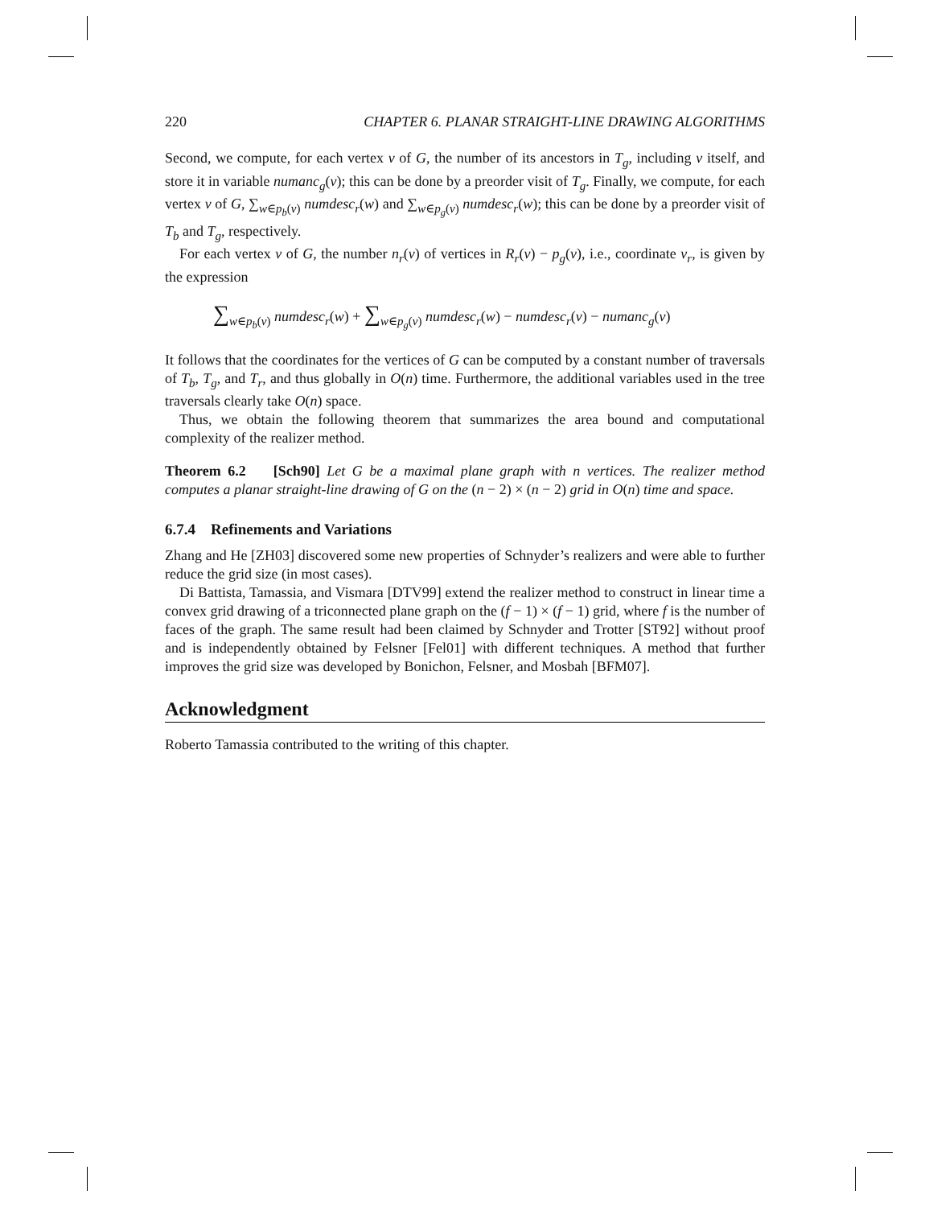220 CHAPTER 6. PLANAR STRAIGHT-LINE DRAWING ALGORITHMS
Second, we compute, for each vertex v of G, the number of its ancestors in T<sub>g</sub>, including v itself, and store it in variable numanc<sub>g</sub>(v); this can be done by a preorder visit of T<sub>g</sub>. Finally, we compute, for each vertex v of G, ∑<sub>w∈p<sub>b</sub>(v)</sub> numdesc<sub>r</sub>(w) and ∑<sub>w∈p<sub>g</sub>(v)</sub> numdesc<sub>r</sub>(w); this can be done by a preorder visit of T<sub>b</sub> and T<sub>g</sub>, respectively.
For each vertex v of G, the number n<sub>r</sub>(v) of vertices in R<sub>r</sub>(v) − p<sub>g</sub>(v), i.e., coordinate v<sub>r</sub>, is given by the expression
∑<sub>w∈p<sub>b</sub>(v)</sub> numdesc<sub>r</sub>(w) + ∑<sub>w∈p<sub>g</sub>(v)</sub> numdesc<sub>r</sub>(w) − numdesc<sub>r</sub>(v) − numanc<sub>g</sub>(v)
It follows that the coordinates for the vertices of G can be computed by a constant number of traversals of T<sub>b</sub>, T<sub>g</sub>, and T<sub>r</sub>, and thus globally in O(n) time. Furthermore, the additional variables used in the tree traversals clearly take O(n) space.
Thus, we obtain the following theorem that summarizes the area bound and computational complexity of the realizer method.
Theorem 6.2 [Sch90] Let G be a maximal plane graph with n vertices. The realizer method computes a planar straight-line drawing of G on the (n − 2) × (n − 2) grid in O(n) time and space.
6.7.4 Refinements and Variations
Zhang and He [ZH03] discovered some new properties of Schnyder’s realizers and were able to further reduce the grid size (in most cases).
Di Battista, Tamassia, and Vismara [DTV99] extend the realizer method to construct in linear time a convex grid drawing of a triconnected plane graph on the (f − 1) × (f − 1) grid, where f is the number of faces of the graph. The same result had been claimed by Schnyder and Trotter [ST92] without proof and is independently obtained by Felsner [Fel01] with different techniques. A method that further improves the grid size was developed by Bonichon, Felsner, and Mosbah [BFM07].
Acknowledgment
Roberto Tamassia contributed to the writing of this chapter.